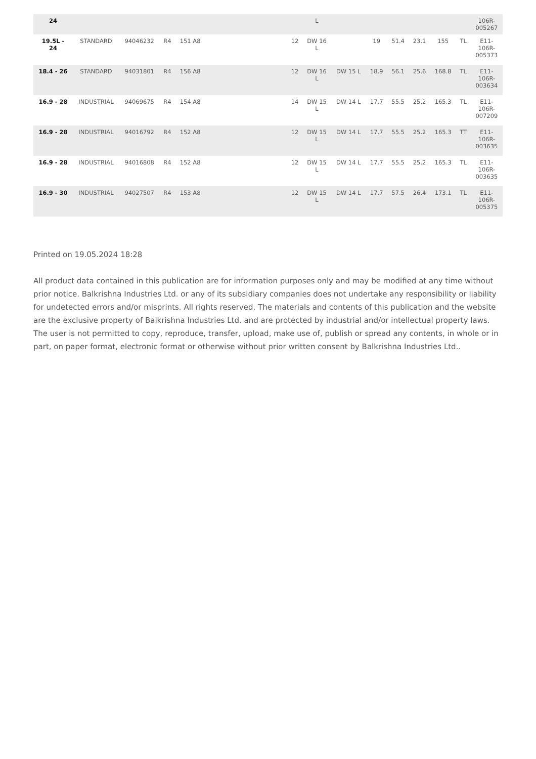| 24 | | | | | | | L | | | | | | | 106R- 005267 |
| 19.5L - 24 | STANDARD | 94046232 | R4 | 151 A8 | | 12 | DW 16 L | | 19 | 51.4 | 23.1 | 155 | TL | E11- 106R- 005373 |
| 18.4 - 26 | STANDARD | 94031801 | R4 | 156 A8 | | 12 | DW 16 L | DW 15 L | 18.9 | 56.1 | 25.6 | 168.8 | TL | E11- 106R- 003634 |
| 16.9 - 28 | INDUSTRIAL | 94069675 | R4 | 154 A8 | | 14 | DW 15 L | DW 14 L | 17.7 | 55.5 | 25.2 | 165.3 | TL | E11- 106R- 007209 |
| 16.9 - 28 | INDUSTRIAL | 94016792 | R4 | 152 A8 | | 12 | DW 15 L | DW 14 L | 17.7 | 55.5 | 25.2 | 165.3 | TT | E11- 106R- 003635 |
| 16.9 - 28 | INDUSTRIAL | 94016808 | R4 | 152 A8 | | 12 | DW 15 L | DW 14 L | 17.7 | 55.5 | 25.2 | 165.3 | TL | E11- 106R- 003635 |
| 16.9 - 30 | INDUSTRIAL | 94027507 | R4 | 153 A8 | | 12 | DW 15 L | DW 14 L | 17.7 | 57.5 | 26.4 | 173.1 | TL | E11- 106R- 005375 |
Printed on 19.05.2024 18:28
All product data contained in this publication are for information purposes only and may be modified at any time without prior notice. Balkrishna Industries Ltd. or any of its subsidiary companies does not undertake any responsibility or liability for undetected errors and/or misprints. All rights reserved. The materials and contents of this publication and the website are the exclusive property of Balkrishna Industries Ltd. and are protected by industrial and/or intellectual property laws. The user is not permitted to copy, reproduce, transfer, upload, make use of, publish or spread any contents, in whole or in part, on paper format, electronic format or otherwise without prior written consent by Balkrishna Industries Ltd..